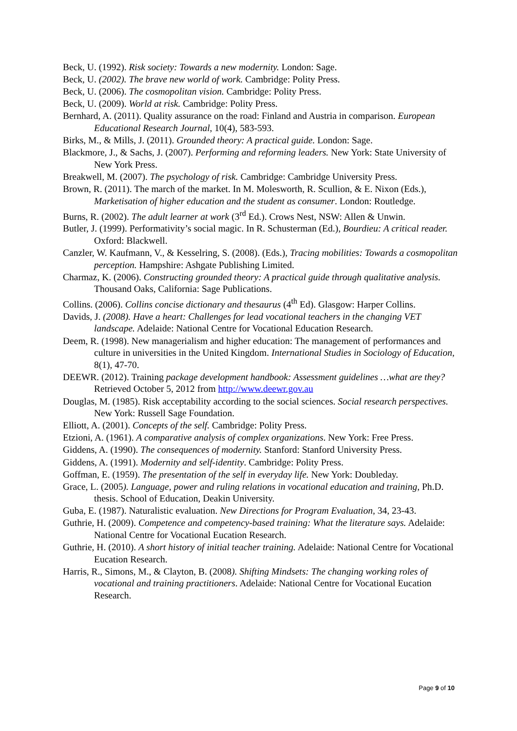Beck, U. (1992). Risk society: Towards a new modernity. London: Sage.
Beck, U. (2002). The brave new world of work. Cambridge: Polity Press.
Beck, U. (2006). The cosmopolitan vision. Cambridge: Polity Press.
Beck, U. (2009). World at risk. Cambridge: Polity Press.
Bernhard, A. (2011). Quality assurance on the road: Finland and Austria in comparison. European Educational Research Journal, 10(4), 583-593.
Birks, M., & Mills, J. (2011). Grounded theory: A practical guide. London: Sage.
Blackmore, J., & Sachs, J. (2007). Performing and reforming leaders. New York: State University of New York Press.
Breakwell, M. (2007). The psychology of risk. Cambridge: Cambridge University Press.
Brown, R. (2011). The march of the market. In M. Molesworth, R. Scullion, & E. Nixon (Eds.), Marketisation of higher education and the student as consumer. London: Routledge.
Burns, R. (2002). The adult learner at work (3<sup>rd</sup> Ed.). Crows Nest, NSW: Allen & Unwin.
Butler, J. (1999). Performativity’s social magic. In R. Schusterman (Ed.), Bourdieu: A critical reader. Oxford: Blackwell.
Canzler, W. Kaufmann, V., & Kesselring, S. (2008). (Eds.), Tracing mobilities: Towards a cosmopolitan perception. Hampshire: Ashgate Publishing Limited.
Charmaz, K. (2006). Constructing grounded theory: A practical guide through qualitative analysis. Thousand Oaks, California: Sage Publications.
Collins. (2006). Collins concise dictionary and thesaurus (4<sup>th</sup> Ed). Glasgow: Harper Collins.
Davids, J. (2008). Have a heart: Challenges for lead vocational teachers in the changing VET landscape. Adelaide: National Centre for Vocational Education Research.
Deem, R. (1998). New managerialism and higher education: The management of performances and culture in universities in the United Kingdom. International Studies in Sociology of Education, 8(1), 47-70.
DEEWR. (2012). Training package development handbook: Assessment guidelines …what are they? Retrieved October 5, 2012 from http://www.deewr.gov.au
Douglas, M. (1985). Risk acceptability according to the social sciences. Social research perspectives. New York: Russell Sage Foundation.
Elliott, A. (2001). Concepts of the self. Cambridge: Polity Press.
Etzioni, A. (1961). A comparative analysis of complex organizations. New York: Free Press.
Giddens, A. (1990). The consequences of modernity. Stanford: Stanford University Press.
Giddens, A. (1991). Modernity and self-identity. Cambridge: Polity Press.
Goffman, E. (1959). The presentation of the self in everyday life. New York: Doubleday.
Grace, L. (2005). Language, power and ruling relations in vocational education and training, Ph.D. thesis. School of Education, Deakin University.
Guba, E. (1987). Naturalistic evaluation. New Directions for Program Evaluation, 34, 23-43.
Guthrie, H. (2009). Competence and competency-based training: What the literature says. Adelaide: National Centre for Vocational Eucation Research.
Guthrie, H. (2010). A short history of initial teacher training. Adelaide: National Centre for Vocational Eucation Research.
Harris, R., Simons, M., & Clayton, B. (2008). Shifting Mindsets: The changing working roles of vocational and training practitioners. Adelaide: National Centre for Vocational Eucation Research.
Page 9 of 10